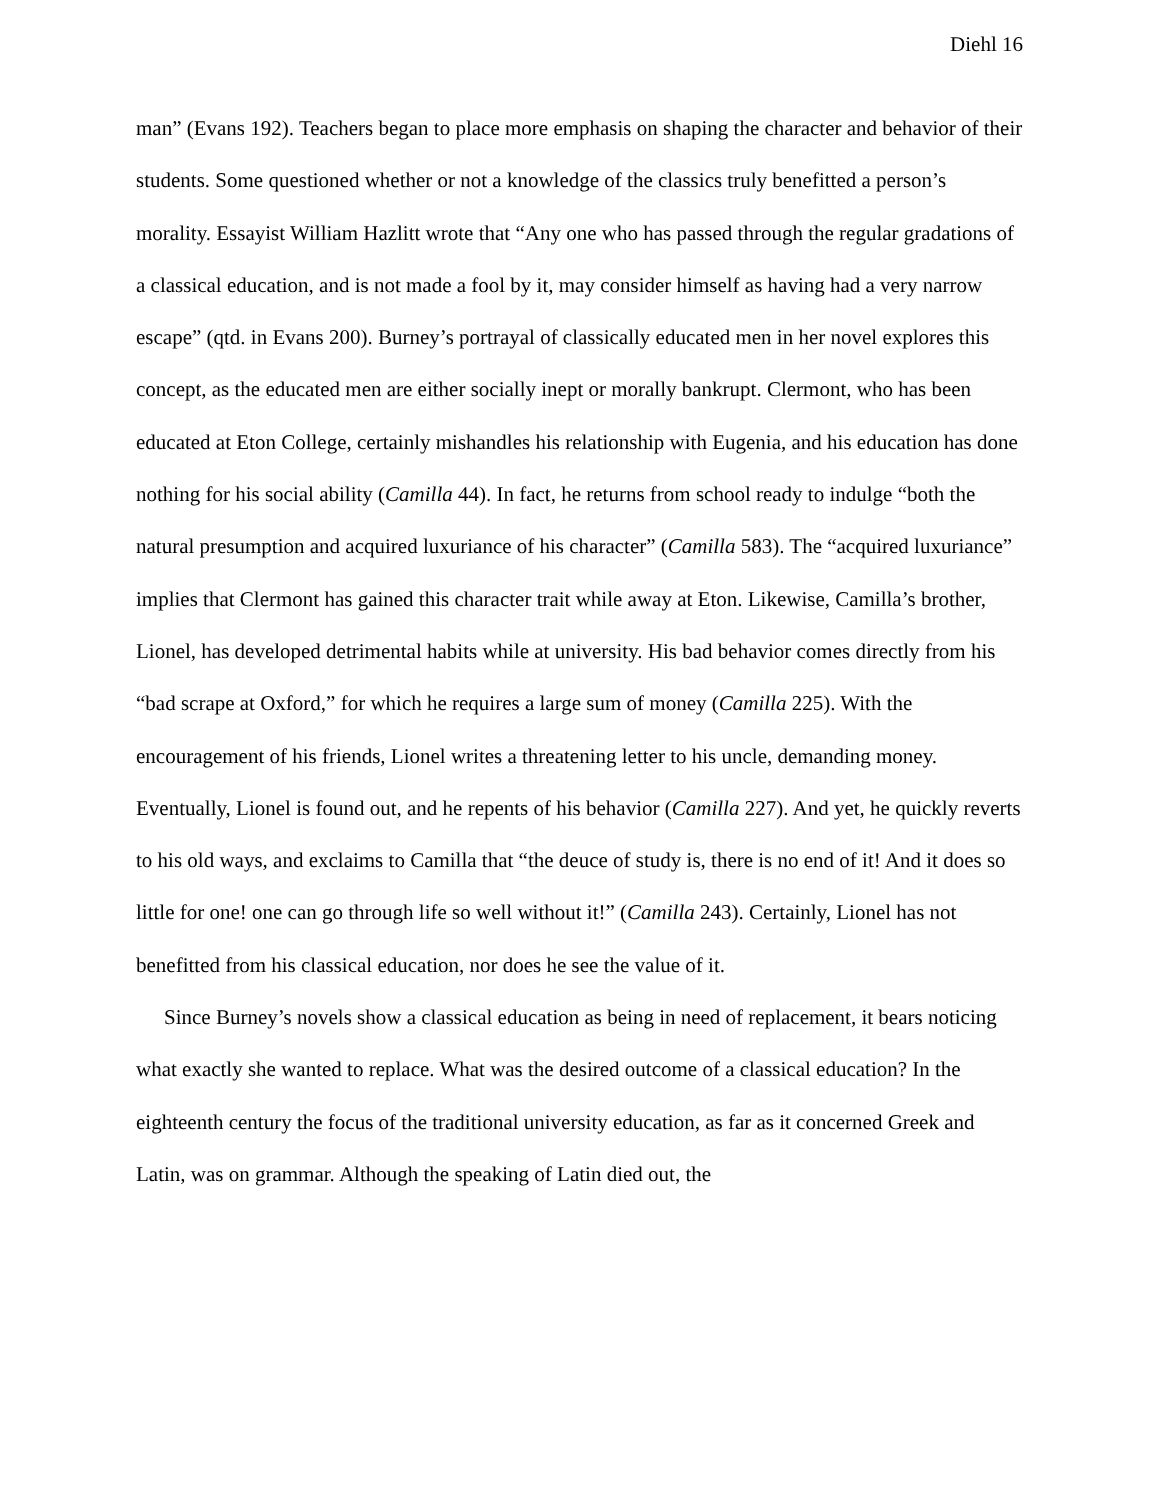Diehl 16
man” (Evans 192). Teachers began to place more emphasis on shaping the character and behavior of their students. Some questioned whether or not a knowledge of the classics truly benefitted a person’s morality. Essayist William Hazlitt wrote that “Any one who has passed through the regular gradations of a classical education, and is not made a fool by it, may consider himself as having had a very narrow escape” (qtd. in Evans 200). Burney’s portrayal of classically educated men in her novel explores this concept, as the educated men are either socially inept or morally bankrupt. Clermont, who has been educated at Eton College, certainly mishandles his relationship with Eugenia, and his education has done nothing for his social ability (Camilla 44). In fact, he returns from school ready to indulge “both the natural presumption and acquired luxuriance of his character” (Camilla 583). The “acquired luxuriance” implies that Clermont has gained this character trait while away at Eton. Likewise, Camilla’s brother, Lionel, has developed detrimental habits while at university. His bad behavior comes directly from his “bad scrape at Oxford,” for which he requires a large sum of money (Camilla 225). With the encouragement of his friends, Lionel writes a threatening letter to his uncle, demanding money. Eventually, Lionel is found out, and he repents of his behavior (Camilla 227). And yet, he quickly reverts to his old ways, and exclaims to Camilla that “the deuce of study is, there is no end of it! And it does so little for one! one can go through life so well without it!” (Camilla 243). Certainly, Lionel has not benefitted from his classical education, nor does he see the value of it.
Since Burney’s novels show a classical education as being in need of replacement, it bears noticing what exactly she wanted to replace. What was the desired outcome of a classical education? In the eighteenth century the focus of the traditional university education, as far as it concerned Greek and Latin, was on grammar. Although the speaking of Latin died out, the